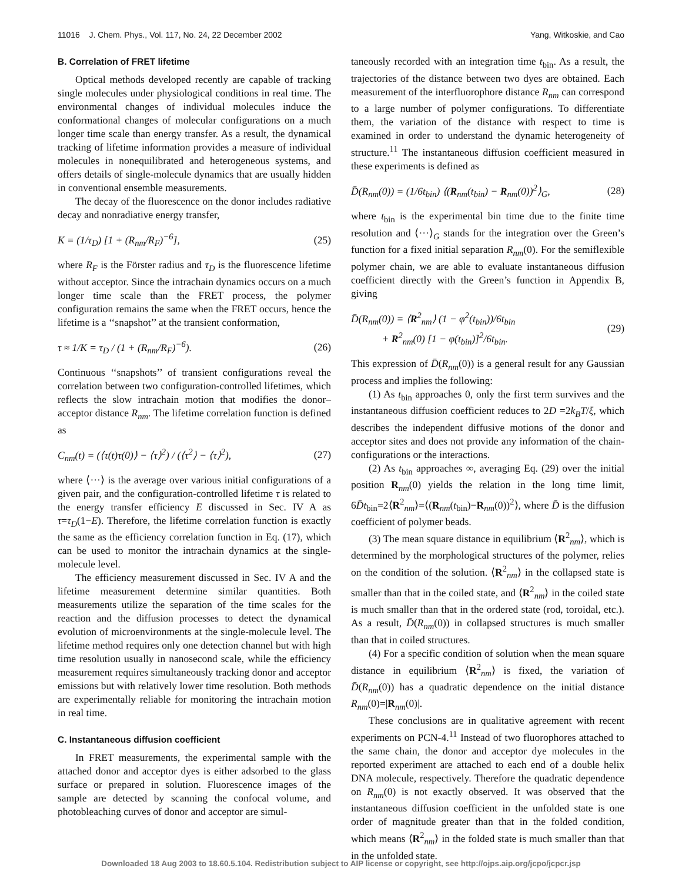11016 J. Chem. Phys., Vol. 117, No. 24, 22 December 2002 Yang, Witkoskie, and Cao
B. Correlation of FRET lifetime
Optical methods developed recently are capable of tracking single molecules under physiological conditions in real time. The environmental changes of individual molecules induce the conformational changes of molecular configurations on a much longer time scale than energy transfer. As a result, the dynamical tracking of lifetime information provides a measure of individual molecules in nonequilibrated and heterogeneous systems, and offers details of single-molecule dynamics that are usually hidden in conventional ensemble measurements.
The decay of the fluorescence on the donor includes radiative decay and nonradiative energy transfer,
K = (1/τ<sub>D</sub>) [1 + (R<sub>nm</sub>/R<sub>F</sub>)<sup>−6</sup>], (25)
where R<sub>F</sub> is the Förster radius and τ<sub>D</sub> is the fluorescence lifetime without acceptor. Since the intrachain dynamics occurs on a much longer time scale than the FRET process, the polymer configuration remains the same when the FRET occurs, hence the lifetime is a ‘‘snapshot’’ at the transient conformation,
τ ≈ 1/K = τ<sub>D</sub> / (1 + (R<sub>nm</sub>/R<sub>F</sub>)<sup>−6</sup>). (26)
Continuous ‘‘snapshots’’ of transient configurations reveal the correlation between two configuration-controlled lifetimes, which reflects the slow intrachain motion that modifies the donor–acceptor distance R<sub>nm</sub>. The lifetime correlation function is defined as
C<sub>nm</sub>(t) = (⟨τ(t)τ(0)⟩ − ⟨τ⟩<sup>2</sup>) / (⟨τ<sup>2</sup>⟩ − ⟨τ⟩<sup>2</sup>), (27)
where ⟨···⟩ is the average over various initial configurations of a given pair, and the configuration-controlled lifetime τ is related to the energy transfer efficiency E discussed in Sec. IV A as τ=τ<sub>D</sub>(1−E). Therefore, the lifetime correlation function is exactly the same as the efficiency correlation function in Eq. (17), which can be used to monitor the intrachain dynamics at the single-molecule level.
The efficiency measurement discussed in Sec. IV A and the lifetime measurement determine similar quantities. Both measurements utilize the separation of the time scales for the reaction and the diffusion processes to detect the dynamical evolution of microenvironments at the single-molecule level. The lifetime method requires only one detection channel but with high time resolution usually in nanosecond scale, while the efficiency measurement requires simultaneously tracking donor and acceptor emissions but with relatively lower time resolution. Both methods are experimentally reliable for monitoring the intrachain motion in real time.
C. Instantaneous diffusion coefficient
In FRET measurements, the experimental sample with the attached donor and acceptor dyes is either adsorbed to the glass surface or prepared in solution. Fluorescence images of the sample are detected by scanning the confocal volume, and photobleaching curves of donor and acceptor are simul-
taneously recorded with an integration time t<sub>bin</sub>. As a result, the trajectories of the distance between two dyes are obtained. Each measurement of the interfluorophore distance R<sub>nm</sub> can correspond to a large number of polymer configurations. To differentiate them, the variation of the distance with respect to time is examined in order to understand the dynamic heterogeneity of structure.<sup>11</sup> The instantaneous diffusion coefficient measured in these experiments is defined as
D̄(R<sub>nm</sub>(0)) = (1/6t<sub>bin</sub>) ⟨(R<sub>nm</sub>(t<sub>bin</sub>) − R<sub>nm</sub>(0))<sup>2</sup>⟩<sub>G</sub>, (28)
where t<sub>bin</sub> is the experimental bin time due to the finite time resolution and ⟨···⟩<sub>G</sub> stands for the integration over the Green’s function for a fixed initial separation R<sub>nm</sub>(0). For the semiflexible polymer chain, we are able to evaluate instantaneous diffusion coefficient directly with the Green’s function in Appendix B, giving
D̄(R<sub>nm</sub>(0)) = ⟨R<sup>2</sup><sub>nm</sub>⟩ (1 − φ<sup>2</sup>(t<sub>bin</sub>))/6t<sub>bin</sub>
+ R<sup>2</sup><sub>nm</sub>(0) [1 − φ(t<sub>bin</sub>)]<sup>2</sup>/6t<sub>bin</sub>. (29)
This expression of D̄(R<sub>nm</sub>(0)) is a general result for any Gaussian process and implies the following:
(1) As t<sub>bin</sub> approaches 0, only the first term survives and the instantaneous diffusion coefficient reduces to 2D =2k<sub>B</sub>T/ξ, which describes the independent diffusive motions of the donor and acceptor sites and does not provide any information of the chain-configurations or the interactions.
(2) As t<sub>bin</sub> approaches ∞, averaging Eq. (29) over the initial position R<sub>nm</sub>(0) yields the relation in the long time limit, 6D̄t<sub>bin</sub>=2⟨R<sup>2</sup><sub>nm</sub>⟩=⟨(R<sub>nm</sub>(t<sub>bin</sub>)−R<sub>nm</sub>(0))<sup>2</sup>⟩, where D̄ is the diffusion coefficient of polymer beads.
(3) The mean square distance in equilibrium ⟨R<sup>2</sup><sub>nm</sub>⟩, which is determined by the morphological structures of the polymer, relies on the condition of the solution. ⟨R<sup>2</sup><sub>nm</sub>⟩ in the collapsed state is smaller than that in the coiled state, and ⟨R<sup>2</sup><sub>nm</sub>⟩ in the coiled state is much smaller than that in the ordered state (rod, toroidal, etc.). As a result, D̄(R<sub>nm</sub>(0)) in collapsed structures is much smaller than that in coiled structures.
(4) For a specific condition of solution when the mean square distance in equilibrium ⟨R<sup>2</sup><sub>nm</sub>⟩ is fixed, the variation of D̄(R<sub>nm</sub>(0)) has a quadratic dependence on the initial distance R<sub>nm</sub>(0)=|R<sub>nm</sub>(0)|.
These conclusions are in qualitative agreement with recent experiments on PCN-4.<sup>11</sup> Instead of two fluorophores attached to the same chain, the donor and acceptor dye molecules in the reported experiment are attached to each end of a double helix DNA molecule, respectively. Therefore the quadratic dependence on R<sub>nm</sub>(0) is not exactly observed. It was observed that the instantaneous diffusion coefficient in the unfolded state is one order of magnitude greater than that in the folded condition, which means ⟨R<sup>2</sup><sub>nm</sub>⟩ in the folded state is much smaller than that in the unfolded state.
Downloaded 18 Aug 2003 to 18.60.5.104. Redistribution subject to AIP license or copyright, see http://ojps.aip.org/jcpo/jcpcr.jsp